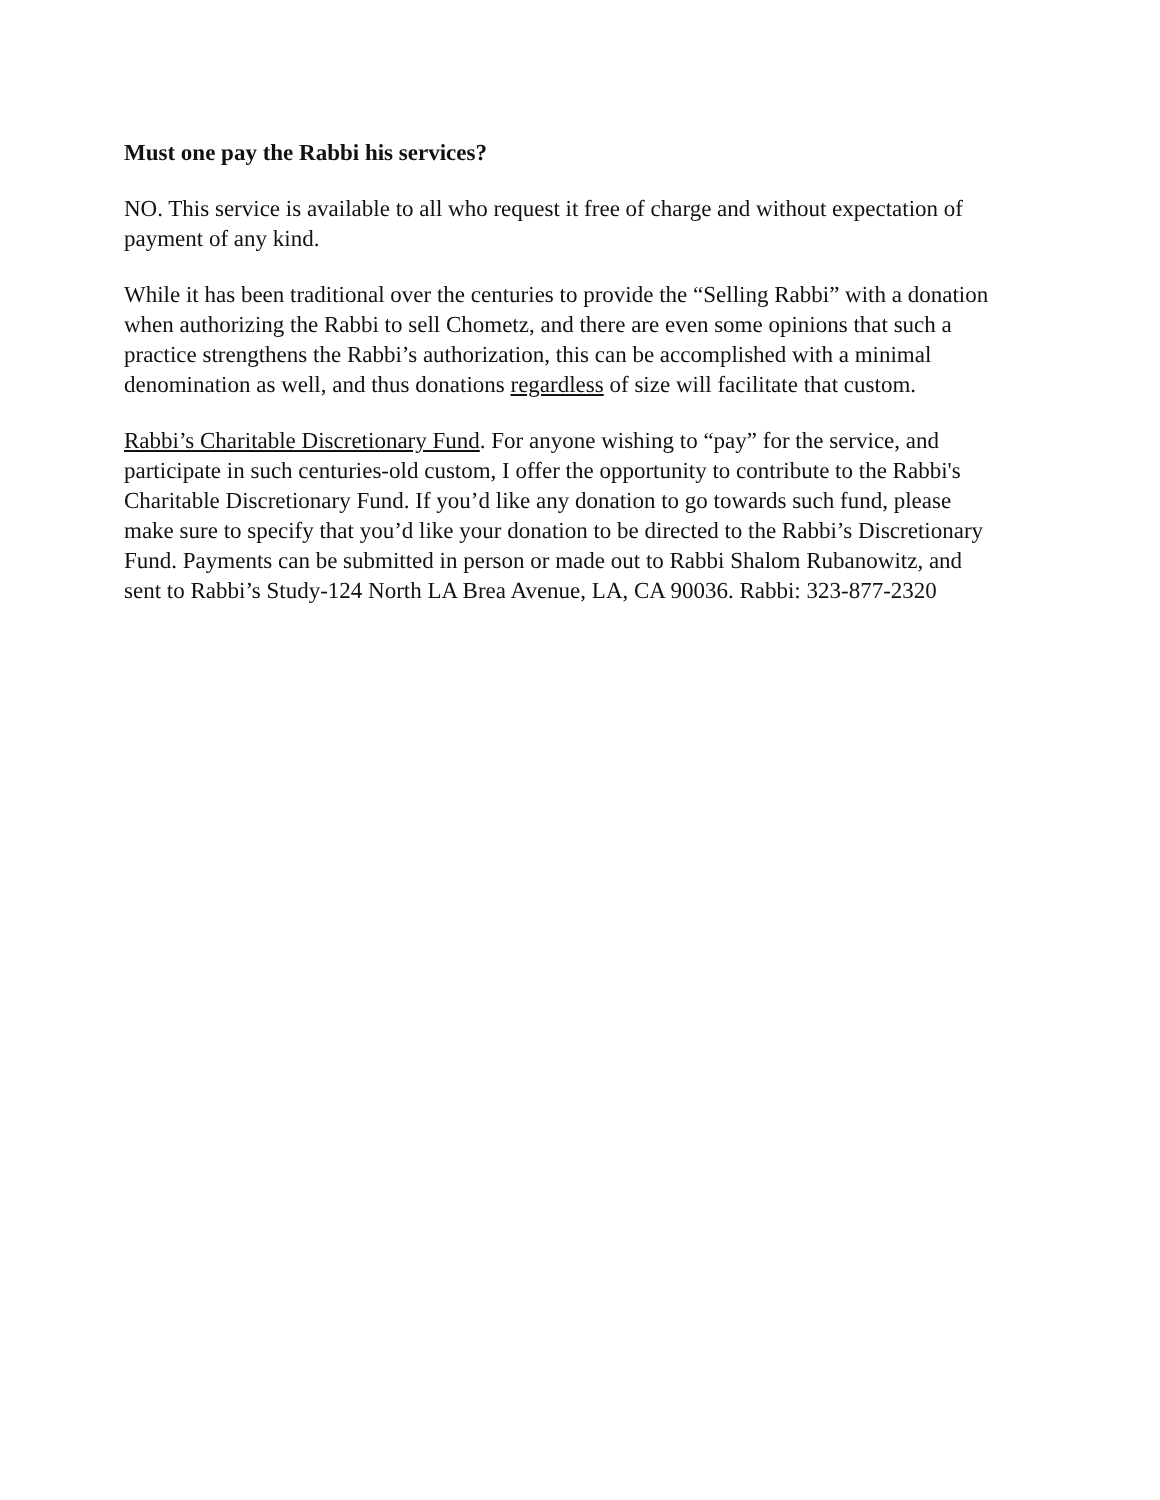Must one pay the Rabbi his services?
NO. This service is available to all who request it free of charge and without expectation of payment of any kind.
While it has been traditional over the centuries to provide the “Selling Rabbi” with a donation when authorizing the Rabbi to sell Chometz, and there are even some opinions that such a practice strengthens the Rabbi’s authorization, this can be accomplished with a minimal denomination as well, and thus donations regardless of size will facilitate that custom.
Rabbi’s Charitable Discretionary Fund. For anyone wishing to “pay” for the service, and participate in such centuries-old custom, I offer the opportunity to contribute to the Rabbi's Charitable Discretionary Fund. If you’d like any donation to go towards such fund, please make sure to specify that you’d like your donation to be directed to the Rabbi’s Discretionary Fund. Payments can be submitted in person or made out to Rabbi Shalom Rubanowitz, and sent to Rabbi’s Study-124 North LA Brea Avenue, LA, CA 90036. Rabbi: 323-877-2320